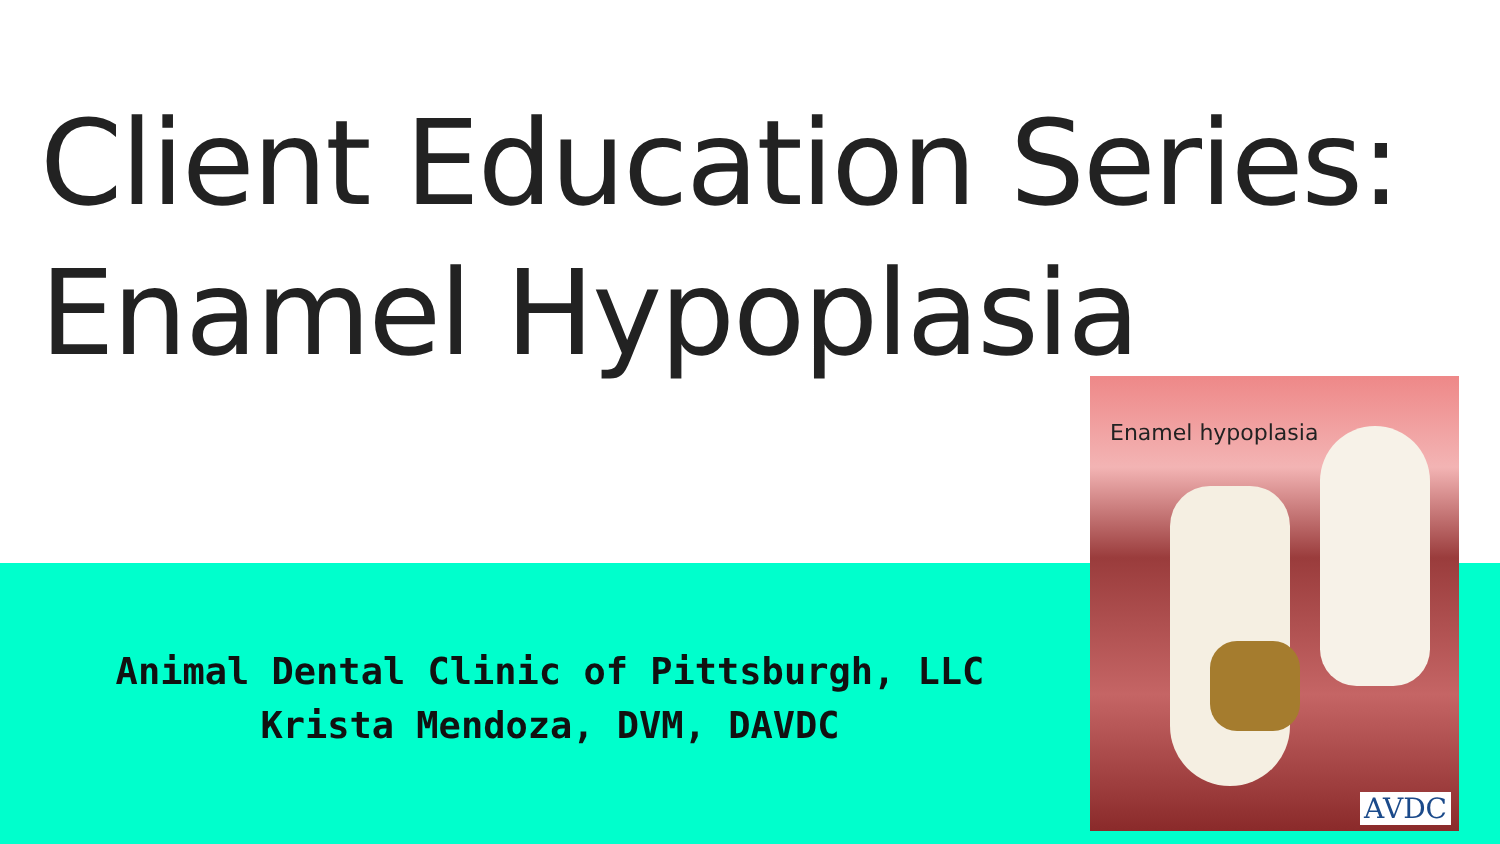Client Education Series:
Enamel Hypoplasia
Animal Dental Clinic of Pittsburgh, LLC
Krista Mendoza, DVM, DAVDC
Enamel hypoplasia
AVDC